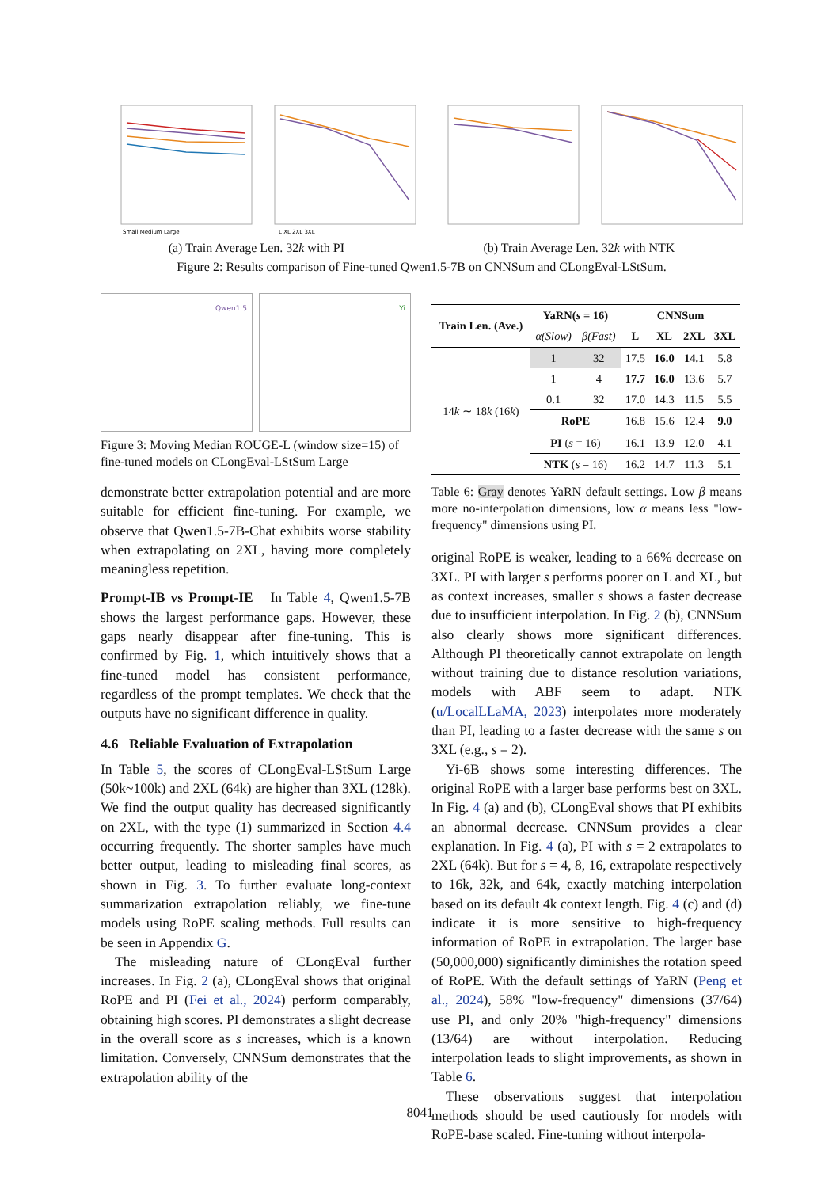Small Medium Large
L XL 2XL 3XL
(a) Train Average Len. 32k with PI (b) Train Average Len. 32k with NTK
Figure 2: Results comparison of Fine-tuned Qwen1.5-7B on CNNSum and CLongEval-LStSum.
Qwen1.5 Yi
Figure 3: Moving Median ROUGE-L (window size=15) of fine-tuned models on CLongEval-LStSum Large
demonstrate better extrapolation potential and are more suitable for efficient fine-tuning. For example, we observe that Qwen1.5-7B-Chat exhibits worse stability when extrapolating on 2XL, having more completely meaningless repetition.
Prompt-IB vs Prompt-IE In Table 4, Qwen1.5-7B shows the largest performance gaps. However, these gaps nearly disappear after fine-tuning. This is confirmed by Fig. 1, which intuitively shows that a fine-tuned model has consistent performance, regardless of the prompt templates. We check that the outputs have no significant difference in quality.
4.6 Reliable Evaluation of Extrapolation
In Table 5, the scores of CLongEval-LStSum Large (50k~100k) and 2XL (64k) are higher than 3XL (128k). We find the output quality has decreased significantly on 2XL, with the type (1) summarized in Section 4.4 occurring frequently. The shorter samples have much better output, leading to misleading final scores, as shown in Fig. 3. To further evaluate long-context summarization extrapolation reliably, we fine-tune models using RoPE scaling methods. Full results can be seen in Appendix G.
The misleading nature of CLongEval further increases. In Fig. 2 (a), CLongEval shows that original RoPE and PI (Fei et al., 2024) perform comparably, obtaining high scores. PI demonstrates a slight decrease in the overall score as s increases, which is a known limitation. Conversely, CNNSum demonstrates that the extrapolation ability of the
| Train Len. (Ave.) | YaRN( s = 16) | | CNNSum | | | |
| --- | --- | --- | --- | --- | --- | --- |
| | α(Slow) | β(Fast) | L | XL | 2XL | 3XL |
| 14 k ∼ 18 k (16 k ) | 1 | 32 | 17.5 | 16.0 | 14.1 | 5.8 |
| | 1 | 4 | 17.7 | 16.0 | 13.6 | 5.7 |
| | 0.1 | 32 | 17.0 | 14.3 | 11.5 | 5.5 |
| | RoPE | | 16.8 | 15.6 | 12.4 | 9.0 |
| | PI ( s = 16) | | 16.1 | 13.9 | 12.0 | 4.1 |
| | NTK ( s = 16) | | 16.2 | 14.7 | 11.3 | 5.1 |
Table 6: Gray denotes YaRN default settings. Low β means more no-interpolation dimensions, low α means less "low-frequency" dimensions using PI.
original RoPE is weaker, leading to a 66% decrease on 3XL. PI with larger s performs poorer on L and XL, but as context increases, smaller s shows a faster decrease due to insufficient interpolation. In Fig. 2 (b), CNNSum also clearly shows more significant differences. Although PI theoretically cannot extrapolate on length without training due to distance resolution variations, models with ABF seem to adapt. NTK (u/LocalLLaMA, 2023) interpolates more moderately than PI, leading to a faster decrease with the same s on 3XL (e.g., s = 2).
Yi-6B shows some interesting differences. The original RoPE with a larger base performs best on 3XL. In Fig. 4 (a) and (b), CLongEval shows that PI exhibits an abnormal decrease. CNNSum provides a clear explanation. In Fig. 4 (a), PI with s = 2 extrapolates to 2XL (64k). But for s = 4, 8, 16, extrapolate respectively to 16k, 32k, and 64k, exactly matching interpolation based on its default 4k context length. Fig. 4 (c) and (d) indicate it is more sensitive to high-frequency information of RoPE in extrapolation. The larger base (50,000,000) significantly diminishes the rotation speed of RoPE. With the default settings of YaRN (Peng et al., 2024), 58% "low-frequency" dimensions (37/64) use PI, and only 20% "high-frequency" dimensions (13/64) are without interpolation. Reducing interpolation leads to slight improvements, as shown in Table 6.
These observations suggest that interpolation methods should be used cautiously for models with RoPE-base scaled. Fine-tuning without interpola-
8041